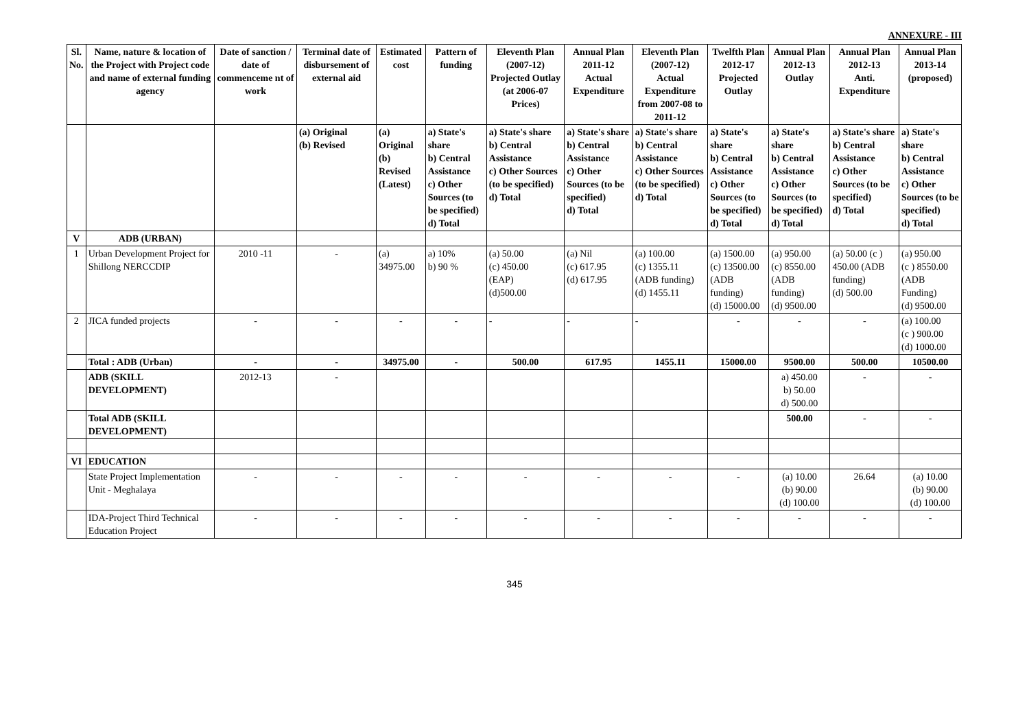ANNEXURE - III
| Sl. No. | Name, nature & location of the Project with Project code and name of external funding agency | Date of sanction / date of commenceme nt of work | Terminal date of disbursement of external aid | Estimated cost | Pattern of funding | Eleventh Plan (2007-12) Projected Outlay (at 2006-07 Prices) | Annual Plan 2011-12 Actual Expenditure | Eleventh Plan (2007-12) Actual Expenditure from 2007-08 to 2011-12 | Twelfth Plan 2012-17 Projected Outlay | Annual Plan 2012-13 Outlay | Annual Plan 2012-13 Anti. Expenditure | Annual Plan 2013-14 (proposed) |
| --- | --- | --- | --- | --- | --- | --- | --- | --- | --- | --- | --- | --- |
| | | | (a) Original (b) Revised | (a) Original (b) Revised (Latest) | a) State's share b) Central Assistance c) Other Sources (to be specified) d) Total | a) State's share b) Central Assistance c) Other Sources (to be specified) d) Total | a) State's share b) Central Assistance c) Other Sources (to be specified) d) Total | a) State's share b) Central Assistance c) Other Sources (to be specified) d) Total | a) State's share b) Central Assistance c) Other Sources (to be specified) d) Total | a) State's share b) Central Assistance c) Other Sources (to be specified) d) Total | a) State's share b) Central Assistance c) Other Sources (to be specified) d) Total | a) State's share b) Central Assistance c) Other Sources (to be specified) d) Total |
| V | ADB (URBAN) | | | | | | | | | | | |
| 1 | Urban Development Project for Shillong NERCCDIP | 2010 -11 | - | (a) 34975.00 | a) 10% b) 90 % | (a) 50.00 (c) 450.00 (EAP) (d)500.00 | (a) Nil (c) 617.95 (d) 617.95 | (a) 100.00 (c) 1355.11 (ADB funding) (d) 1455.11 | (a) 1500.00 (c) 13500.00 (ADB funding) (d) 15000.00 | (a) 950.00 (c) 8550.00 (ADB funding) (d) 9500.00 | (a) 50.00 (c ) 450.00 (ADB funding) (d) 500.00 | (a) 950.00 (c ) 8550.00 (ADB Funding) (d) 9500.00 |
| 2 | JICA funded projects | - | - | - | - | - | - | - | - | - | - | (a) 100.00 (c ) 900.00 (d) 1000.00 |
| | Total : ADB (Urban) | - | - | 34975.00 | - | 500.00 | 617.95 | 1455.11 | 15000.00 | 9500.00 | 500.00 | 10500.00 |
| | ADB (SKILL DEVELOPMENT) | 2012-13 | - | | | | | | | a) 450.00 b) 50.00 d) 500.00 | - | - |
| | Total ADB (SKILL DEVELOPMENT) | | | | | | | | | 500.00 | - | - |
| VI | EDUCATION | | | | | | | | | | | |
| | State Project Implementation Unit - Meghalaya | - | - | - | - | - | - | - | - | (a) 10.00 (b) 90.00 (d) 100.00 | 26.64 | (a) 10.00 (b) 90.00 (d) 100.00 |
| | IDA-Project Third Technical Education Project | - | - | - | - | - | - | - | - | - | - | - |
345